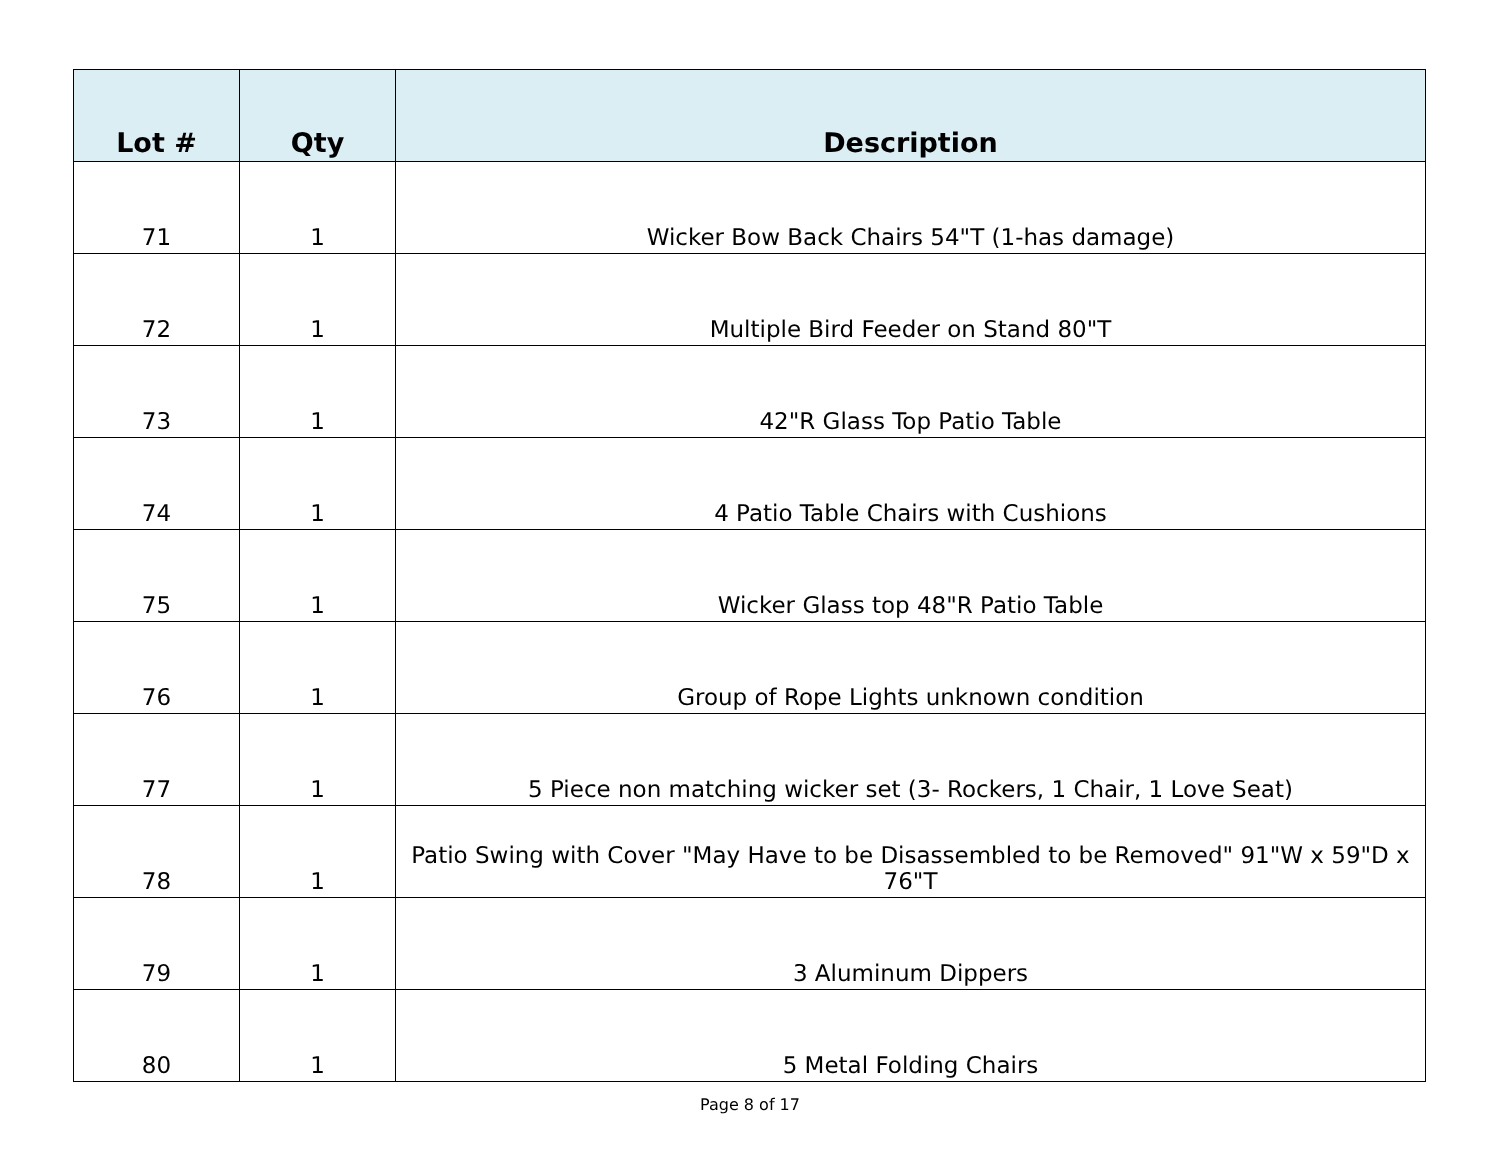| Lot # | Qty | Description |
| --- | --- | --- |
| 71 | 1 | Wicker Bow Back Chairs 54"T (1-has damage) |
| 72 | 1 | Multiple Bird Feeder on Stand 80"T |
| 73 | 1 | 42"R Glass Top Patio Table |
| 74 | 1 | 4 Patio Table Chairs with Cushions |
| 75 | 1 | Wicker Glass top 48"R Patio Table |
| 76 | 1 | Group of Rope Lights unknown condition |
| 77 | 1 | 5 Piece non matching wicker set (3- Rockers, 1 Chair, 1 Love Seat) |
| 78 | 1 | Patio Swing with Cover "May Have to be Disassembled to be Removed" 91"W x 59"D x 76"T |
| 79 | 1 | 3 Aluminum Dippers |
| 80 | 1 | 5 Metal Folding Chairs |
Page 8 of 17